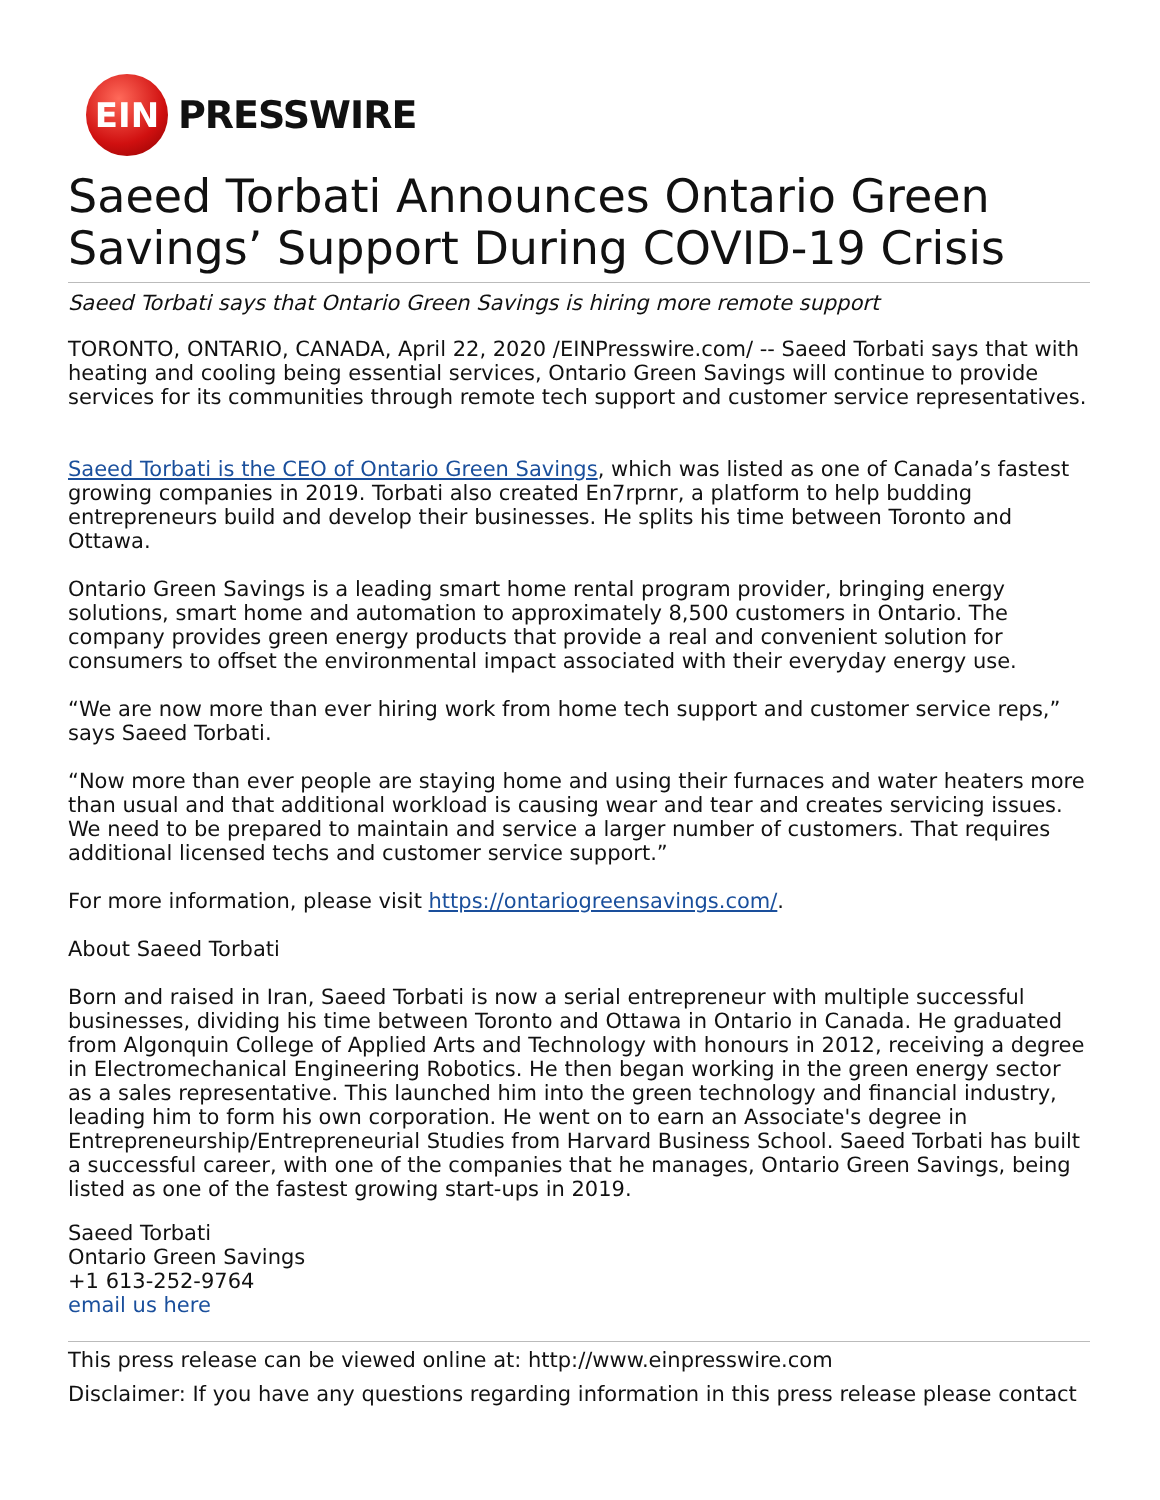EIN
PRESSWIRE
Saeed Torbati Announces Ontario Green Savings’ Support During COVID-19 Crisis
Saeed Torbati says that Ontario Green Savings is hiring more remote support
TORONTO, ONTARIO, CANADA, April 22, 2020 /EINPresswire.com/ -- Saeed Torbati says that with heating and cooling being essential services, Ontario Green Savings will continue to provide services for its communities through remote tech support and customer service representatives.
Saeed Torbati is the CEO of Ontario Green Savings, which was listed as one of Canada’s fastest growing companies in 2019. Torbati also created En7rprnr, a platform to help budding entrepreneurs build and develop their businesses. He splits his time between Toronto and Ottawa.
Ontario Green Savings is a leading smart home rental program provider, bringing energy solutions, smart home and automation to approximately 8,500 customers in Ontario. The company provides green energy products that provide a real and convenient solution for consumers to offset the environmental impact associated with their everyday energy use.
“We are now more than ever hiring work from home tech support and customer service reps,” says Saeed Torbati.
“Now more than ever people are staying home and using their furnaces and water heaters more than usual and that additional workload is causing wear and tear and creates servicing issues. We need to be prepared to maintain and service a larger number of customers. That requires additional licensed techs and customer service support.”
For more information, please visit https://ontariogreensavings.com/.
About Saeed Torbati
Born and raised in Iran, Saeed Torbati is now a serial entrepreneur with multiple successful businesses, dividing his time between Toronto and Ottawa in Ontario in Canada. He graduated from Algonquin College of Applied Arts and Technology with honours in 2012, receiving a degree in Electromechanical Engineering Robotics. He then began working in the green energy sector as a sales representative. This launched him into the green technology and financial industry, leading him to form his own corporation. He went on to earn an Associate's degree in Entrepreneurship/Entrepreneurial Studies from Harvard Business School. Saeed Torbati has built a successful career, with one of the companies that he manages, Ontario Green Savings, being listed as one of the fastest growing start-ups in 2019.
Saeed Torbati
Ontario Green Savings
+1 613-252-9764
email us here
This press release can be viewed online at: http://www.einpresswire.com
Disclaimer: If you have any questions regarding information in this press release please contact